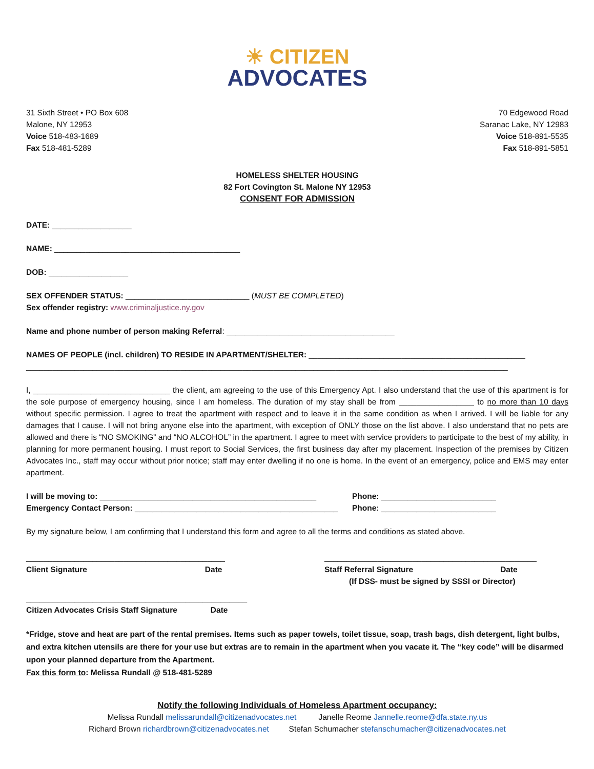☀ CITIZEN
ADVOCATES
31 Sixth Street • PO Box 608
Malone, NY 12953
Voice 518-483-1689
Fax 518-481-5289
70 Edgewood Road
Saranac Lake, NY 12983
Voice 518-891-5535
Fax 518-891-5851
HOMELESS SHELTER HOUSING
82 Fort Covington St. Malone NY 12953
CONSENT FOR ADMISSION
DATE: __________________
NAME: __________________________________________
DOB: __________________
SEX OFFENDER STATUS: ____________________________ (MUST BE COMPLETED)
Sex offender registry: www.criminaljustice.ny.gov
Name and phone number of person making Referral: ______________________________________
NAMES OF PEOPLE (incl. children) TO RESIDE IN APARTMENT/SHELTER: _________________________________________________
_____________________________________________________________________________________________________________
I, _______________________________ the client, am agreeing to the use of this Emergency Apt. I also understand that the use of this apartment is for the sole purpose of emergency housing, since I am homeless. The duration of my stay shall be from _________________ to no more than 10 days without specific permission. I agree to treat the apartment with respect and to leave it in the same condition as when I arrived. I will be liable for any damages that I cause. I will not bring anyone else into the apartment, with exception of ONLY those on the list above. I also understand that no pets are allowed and there is “NO SMOKING” and “NO ALCOHOL” in the apartment. I agree to meet with service providers to participate to the best of my ability, in planning for more permanent housing. I must report to Social Services, the first business day after my placement. Inspection of the premises by Citizen Advocates Inc., staff may occur without prior notice; staff may enter dwelling if no one is home. In the event of an emergency, police and EMS may enter apartment.
I will be moving to: _________________________________________________
Emergency Contact Person: ______________________________________________
Phone: __________________________
Phone: __________________________
By my signature below, I am confirming that I understand this form and agree to all the terms and conditions as stated above.
_____________________________________________
Client Signature Date
________________________________________________
Staff Referral Signature Date
(If DSS- must be signed by SSSI or Director)
__________________________________________________
Citizen Advocates Crisis Staff Signature Date
*Fridge, stove and heat are part of the rental premises. Items such as paper towels, toilet tissue, soap, trash bags, dish detergent, light bulbs, and extra kitchen utensils are there for your use but extras are to remain in the apartment when you vacate it. The “key code” will be disarmed upon your planned departure from the Apartment.
Fax this form to: Melissa Rundall @ 518-481-5289
Notify the following Individuals of Homeless Apartment occupancy:
Melissa Rundall melissarundall@citizenadvocates.net Janelle Reome Jannelle.reome@dfa.state.ny.us
Richard Brown richardbrown@citizenadvocates.net Stefan Schumacher stefanschumacher@citizenadvocates.net